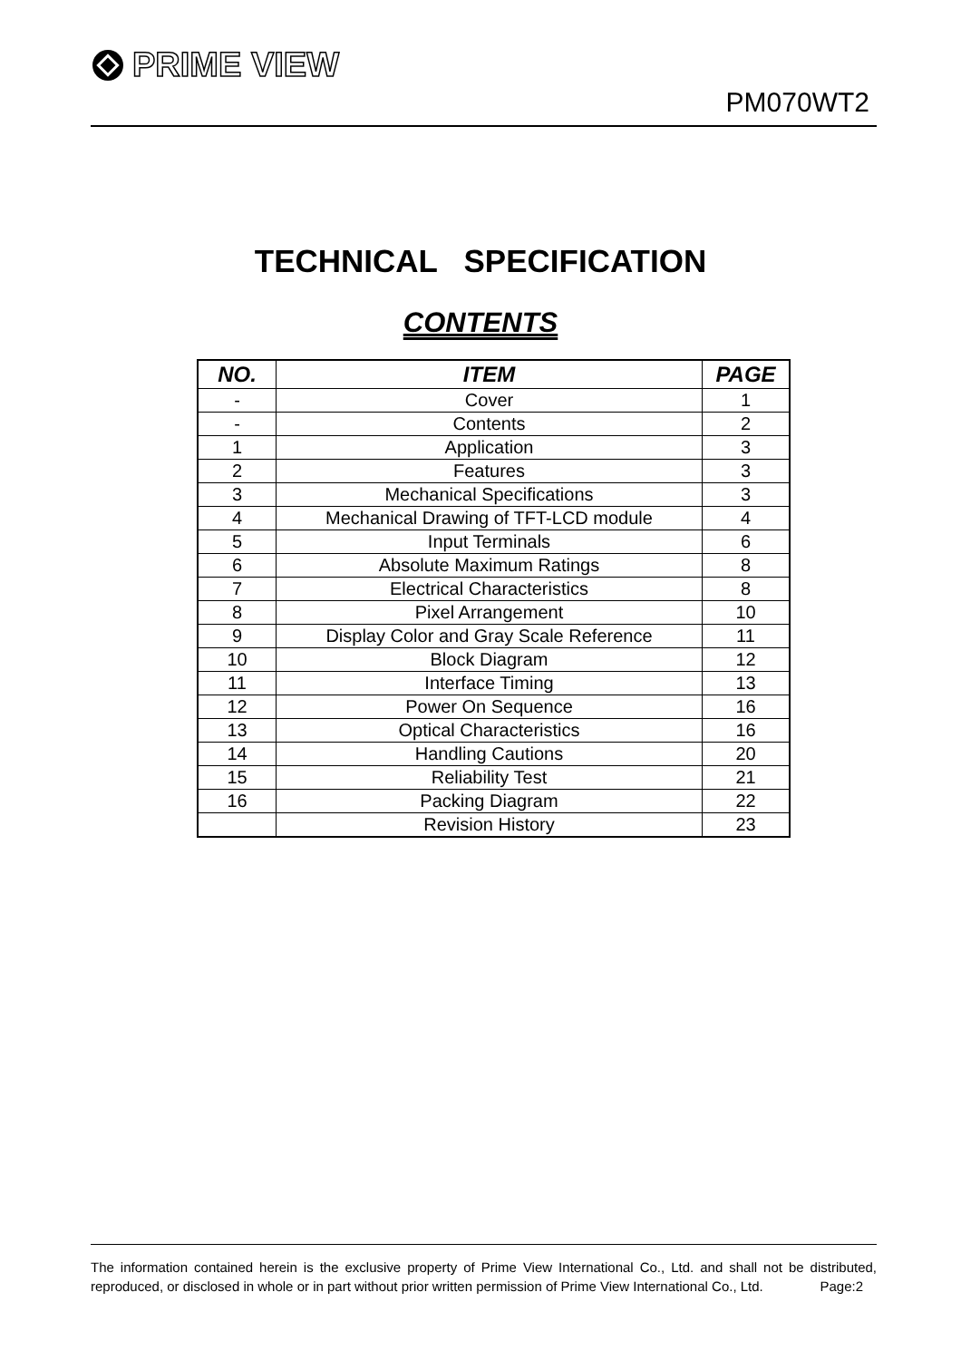PRIME VIEW
PM070WT2
TECHNICAL SPECIFICATION
CONTENTS
| NO. | ITEM | PAGE |
| --- | --- | --- |
| - | Cover | 1 |
| - | Contents | 2 |
| 1 | Application | 3 |
| 2 | Features | 3 |
| 3 | Mechanical Specifications | 3 |
| 4 | Mechanical Drawing of TFT-LCD module | 4 |
| 5 | Input Terminals | 6 |
| 6 | Absolute Maximum Ratings | 8 |
| 7 | Electrical Characteristics | 8 |
| 8 | Pixel Arrangement | 10 |
| 9 | Display Color and Gray Scale Reference | 11 |
| 10 | Block Diagram | 12 |
| 11 | Interface Timing | 13 |
| 12 | Power On Sequence | 16 |
| 13 | Optical Characteristics | 16 |
| 14 | Handling Cautions | 20 |
| 15 | Reliability Test | 21 |
| 16 | Packing Diagram | 22 |
| | Revision History | 23 |
The information contained herein is the exclusive property of Prime View International Co., Ltd. and shall not be distributed, reproduced, or disclosed in whole or in part without prior written permission of Prime View International Co., Ltd. Page:2